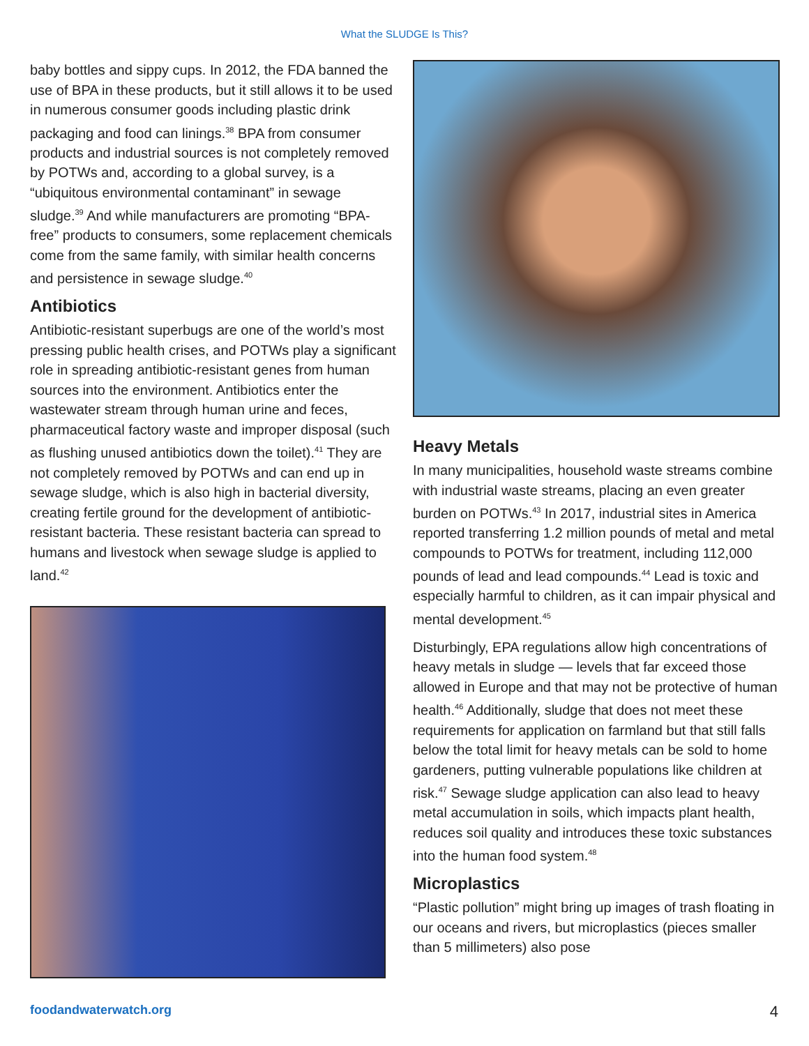What the SLUDGE Is This?
baby bottles and sippy cups. In 2012, the FDA banned the use of BPA in these products, but it still allows it to be used in numerous consumer goods including plastic drink packaging and food can linings.<sup>38</sup> BPA from consumer products and industrial sources is not completely removed by POTWs and, according to a global survey, is a “ubiquitous environmental contaminant” in sewage sludge.<sup>39</sup> And while manufacturers are promoting “BPA-free” products to consumers, some replacement chemicals come from the same family, with similar health concerns and persistence in sewage sludge.<sup>40</sup>
Antibiotics
Antibiotic-resistant superbugs are one of the world’s most pressing public health crises, and POTWs play a significant role in spreading antibiotic-resistant genes from human sources into the environment. Antibiotics enter the wastewater stream through human urine and feces, pharmaceutical factory waste and improper disposal (such as flushing unused antibiotics down the toilet).<sup>41</sup> They are not completely removed by POTWs and can end up in sewage sludge, which is also high in bacterial diversity, creating fertile ground for the development of antibiotic-resistant bacteria. These resistant bacteria can spread to humans and livestock when sewage sludge is applied to land.<sup>42</sup>
Heavy Metals
In many municipalities, household waste streams combine with industrial waste streams, placing an even greater burden on POTWs.<sup>43</sup> In 2017, industrial sites in America reported transferring 1.2 million pounds of metal and metal compounds to POTWs for treatment, including 112,000 pounds of lead and lead compounds.<sup>44</sup> Lead is toxic and especially harmful to children, as it can impair physical and mental development.<sup>45</sup>
Disturbingly, EPA regulations allow high concentrations of heavy metals in sludge — levels that far exceed those allowed in Europe and that may not be protective of human health.<sup>46</sup> Additionally, sludge that does not meet these requirements for application on farmland but that still falls below the total limit for heavy metals can be sold to home gardeners, putting vulnerable populations like children at risk.<sup>47</sup> Sewage sludge application can also lead to heavy metal accumulation in soils, which impacts plant health, reduces soil quality and introduces these toxic substances into the human food system.<sup>48</sup>
Microplastics
“Plastic pollution” might bring up images of trash floating in our oceans and rivers, but microplastics (pieces smaller than 5 millimeters) also pose
foodandwaterwatch.org 4